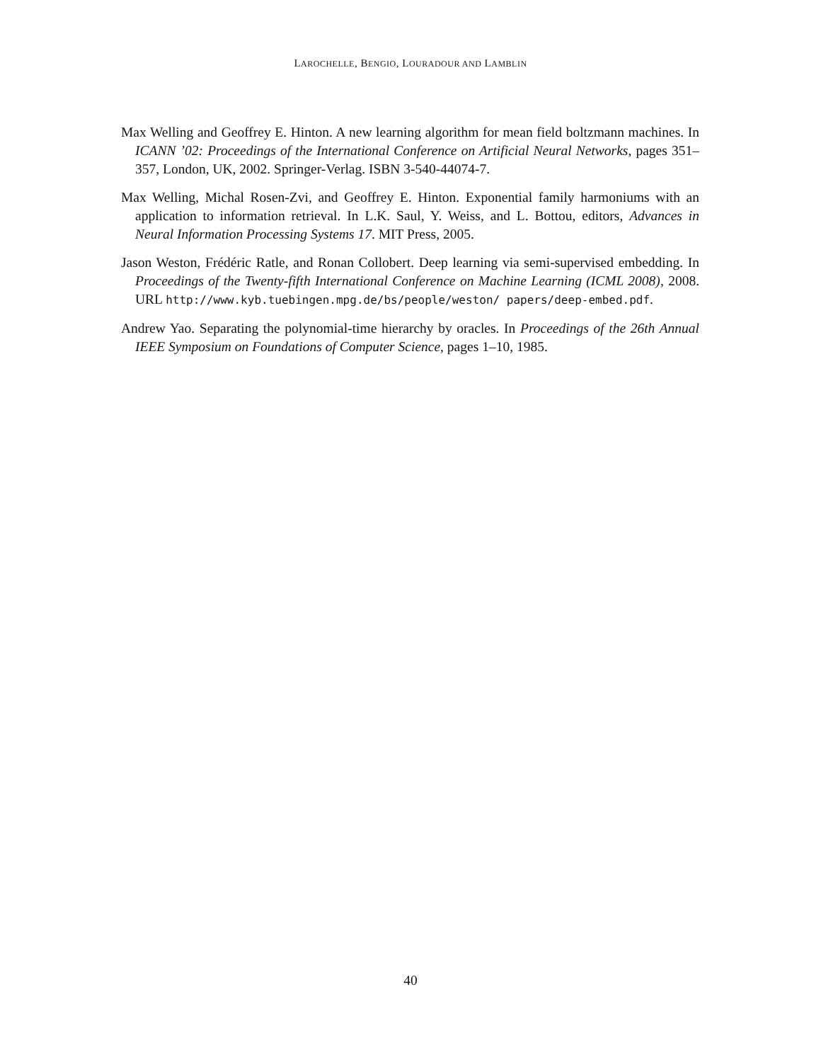LAROCHELLE, BENGIO, LOURADOUR AND LAMBLIN
Max Welling and Geoffrey E. Hinton. A new learning algorithm for mean field boltzmann machines. In ICANN ’02: Proceedings of the International Conference on Artificial Neural Networks, pages 351–357, London, UK, 2002. Springer-Verlag. ISBN 3-540-44074-7.
Max Welling, Michal Rosen-Zvi, and Geoffrey E. Hinton. Exponential family harmoniums with an application to information retrieval. In L.K. Saul, Y. Weiss, and L. Bottou, editors, Advances in Neural Information Processing Systems 17. MIT Press, 2005.
Jason Weston, Frédéric Ratle, and Ronan Collobert. Deep learning via semi-supervised embedding. In Proceedings of the Twenty-fifth International Conference on Machine Learning (ICML 2008), 2008. URL http://www.kyb.tuebingen.mpg.de/bs/people/weston/ papers/deep-embed.pdf.
Andrew Yao. Separating the polynomial-time hierarchy by oracles. In Proceedings of the 26th Annual IEEE Symposium on Foundations of Computer Science, pages 1–10, 1985.
40